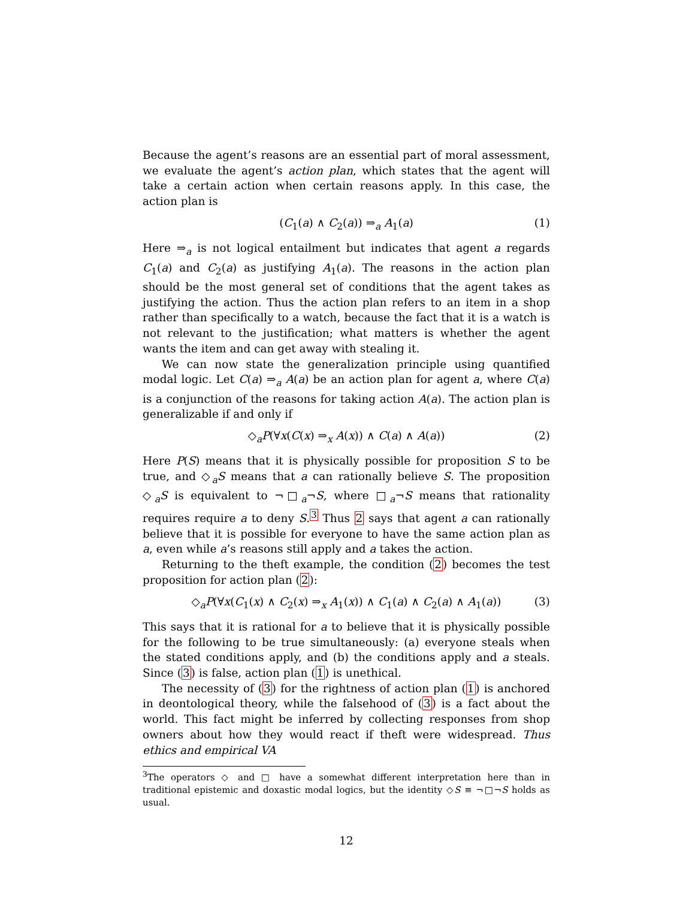Because the agent’s reasons are an essential part of moral assessment, we evaluate the agent’s action plan, which states that the agent will take a certain action when certain reasons apply. In this case, the action plan is
(C<sub>1</sub>(a) ∧ C<sub>2</sub>(a)) ⇒<sub>a</sub> A<sub>1</sub>(a) (1)
Here ⇒<sub>a</sub> is not logical entailment but indicates that agent a regards C<sub>1</sub>(a) and C<sub>2</sub>(a) as justifying A<sub>1</sub>(a). The reasons in the action plan should be the most general set of conditions that the agent takes as justifying the action. Thus the action plan refers to an item in a shop rather than specifically to a watch, because the fact that it is a watch is not relevant to the justification; what matters is whether the agent wants the item and can get away with stealing it.
We can now state the generalization principle using quantified modal logic. Let C(a) ⇒<sub>a</sub> A(a) be an action plan for agent a, where C(a) is a conjunction of the reasons for taking action A(a). The action plan is generalizable if and only if
◇<sub>a</sub>P(∀x(C(x) ⇒<sub>x</sub> A(x)) ∧ C(a) ∧ A(a)) (2)
Here P(S) means that it is physically possible for proposition S to be true, and ◇<sub>a</sub>S means that a can rationally believe S. The proposition ◇<sub>a</sub>S is equivalent to ¬□<sub>a</sub>¬S, where □<sub>a</sub>¬S means that rationality requires require a to deny S.<sup>3</sup> Thus 2 says that agent a can rationally believe that it is possible for everyone to have the same action plan as a, even while a’s reasons still apply and a takes the action.
Returning to the theft example, the condition (2) becomes the test proposition for action plan (2):
◇<sub>a</sub>P(∀x(C<sub>1</sub>(x) ∧ C<sub>2</sub>(x) ⇒<sub>x</sub> A<sub>1</sub>(x)) ∧ C<sub>1</sub>(a) ∧ C<sub>2</sub>(a) ∧ A<sub>1</sub>(a)) (3)
This says that it is rational for a to believe that it is physically possible for the following to be true simultaneously: (a) everyone steals when the stated conditions apply, and (b) the conditions apply and a steals. Since (3) is false, action plan (1) is unethical.
The necessity of (3) for the rightness of action plan (1) is anchored in deontological theory, while the falsehood of (3) is a fact about the world. This fact might be inferred by collecting responses from shop owners about how they would react if theft were widespread. Thus ethics and empirical VA
<sup>3</sup> The operators ◇ and □ have a somewhat different interpretation here than in traditional epistemic and doxastic modal logics, but the identity ◇S ≡ ¬□¬S holds as usual.
12